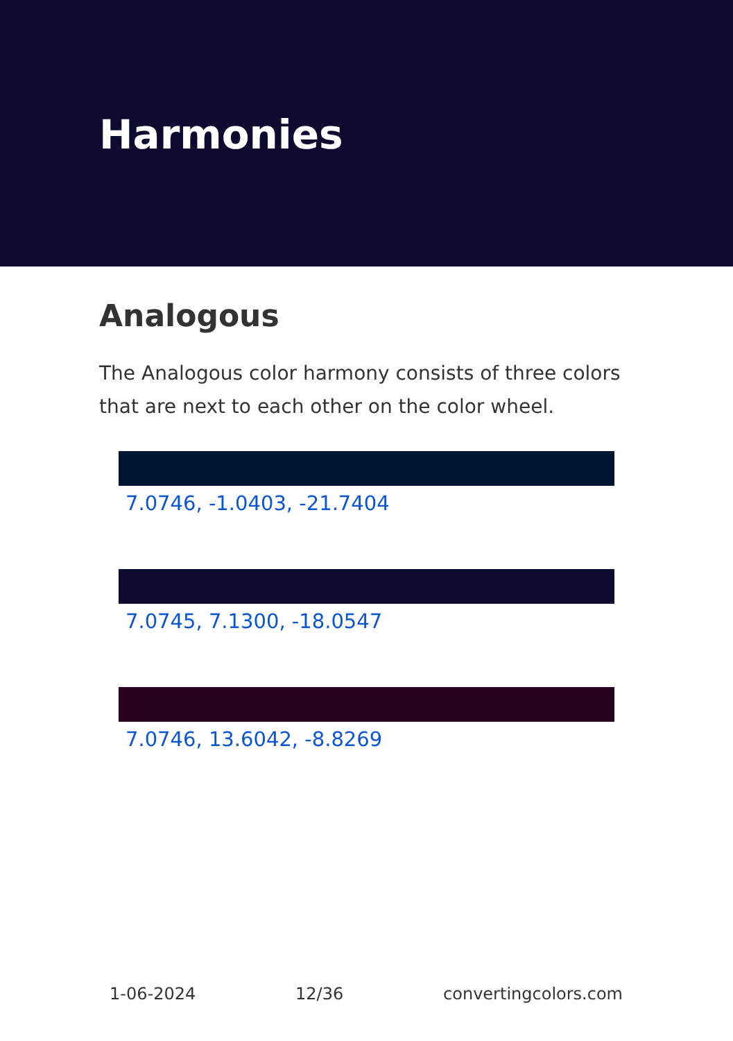Harmonies
Analogous
The Analogous color harmony consists of three colors that are next to each other on the color wheel.
7.0746, -1.0403, -21.7404
7.0745, 7.1300, -18.0547
7.0746, 13.6042, -8.8269
1-06-2024 12/36 convertingcolors.com